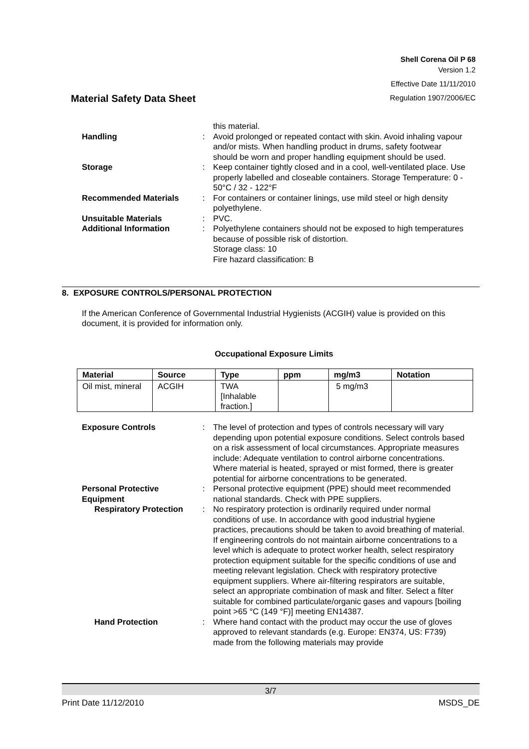Shell Corena Oil P 68
Version 1.2
Effective Date 11/11/2010
Regulation 1907/2006/EC
Material Safety Data Sheet
this material.
Handling
:
Avoid prolonged or repeated contact with skin. Avoid inhaling vapour and/or mists. When handling product in drums, safety footwear should be worn and proper handling equipment should be used.
Storage
:
Keep container tightly closed and in a cool, well-ventilated place. Use properly labelled and closeable containers. Storage Temperature: 0 - 50°C / 32 - 122°F
Recommended Materials
:
For containers or container linings, use mild steel or high density polyethylene.
Unsuitable Materials
:
PVC.
Additional Information
:
Polyethylene containers should not be exposed to high temperatures because of possible risk of distortion.
Storage class: 10
Fire hazard classification: B
8. EXPOSURE CONTROLS/PERSONAL PROTECTION
If the American Conference of Governmental Industrial Hygienists (ACGIH) value is provided on this document, it is provided for information only.
Occupational Exposure Limits
| Material | Source | Type | ppm | mg/m3 | Notation |
| --- | --- | --- | --- | --- | --- |
| Oil mist, mineral | ACGIH | TWA [Inhalable fraction.] | | 5 mg/m3 | |
Exposure Controls
:
The level of protection and types of controls necessary will vary depending upon potential exposure conditions. Select controls based on a risk assessment of local circumstances. Appropriate measures include: Adequate ventilation to control airborne concentrations. Where material is heated, sprayed or mist formed, there is greater potential for airborne concentrations to be generated.
Personal Protective Equipment
:
Personal protective equipment (PPE) should meet recommended national standards. Check with PPE suppliers.
Respiratory Protection
:
No respiratory protection is ordinarily required under normal conditions of use. In accordance with good industrial hygiene practices, precautions should be taken to avoid breathing of material. If engineering controls do not maintain airborne concentrations to a level which is adequate to protect worker health, select respiratory protection equipment suitable for the specific conditions of use and meeting relevant legislation. Check with respiratory protective equipment suppliers. Where air-filtering respirators are suitable, select an appropriate combination of mask and filter. Select a filter suitable for combined particulate/organic gases and vapours [boiling point >65 °C (149 °F)] meeting EN14387.
Hand Protection
:
Where hand contact with the product may occur the use of gloves approved to relevant standards (e.g. Europe: EN374, US: F739) made from the following materials may provide
3/7
Print Date 11/12/2010 MSDS_DE